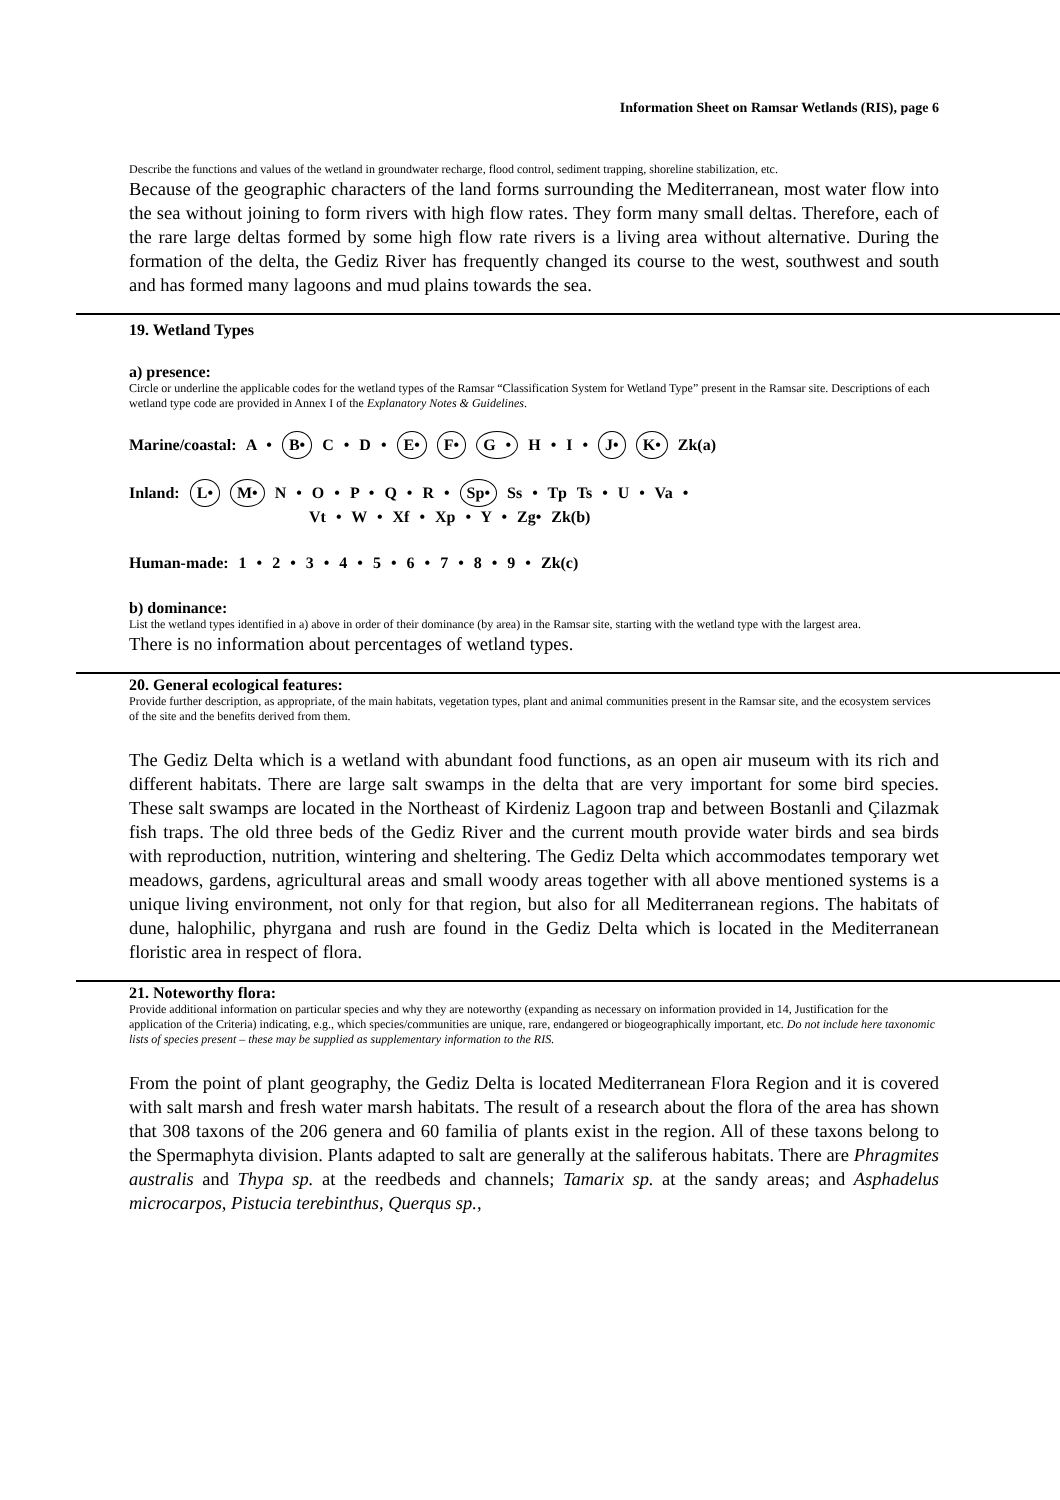Information Sheet on Ramsar Wetlands (RIS), page 6
Describe the functions and values of the wetland in groundwater recharge, flood control, sediment trapping, shoreline stabilization, etc.
Because of the geographic characters of the land forms surrounding the Mediterranean, most water flow into the sea without joining to form rivers with high flow rates. They form many small deltas. Therefore, each of the rare large deltas formed by some high flow rate rivers is a living area without alternative. During the formation of the delta, the Gediz River has frequently changed its course to the west, southwest and south and has formed many lagoons and mud plains towards the sea.
19. Wetland Types
a) presence:
Circle or underline the applicable codes for the wetland types of the Ramsar “Classification System for Wetland Type” present in the Ramsar site. Descriptions of each wetland type code are provided in Annex I of the Explanatory Notes & Guidelines.
Marine/coastal: A • B• C • D • E• F• G • H • I • J• K• Zk(a)
Inland: L• M• N • O • P • Q • R • Sp• Ss • Tp Ts • U • Va •
Vt • W • Xf • Xp • Y • Zg• Zk(b)
Human-made: 1 • 2 • 3 • 4 • 5 • 6 • 7 • 8 • 9 • Zk(c)
b) dominance:
List the wetland types identified in a) above in order of their dominance (by area) in the Ramsar site, starting with the wetland type with the largest area.
There is no information about percentages of wetland types.
20. General ecological features:
Provide further description, as appropriate, of the main habitats, vegetation types, plant and animal communities present in the Ramsar site, and the ecosystem services of the site and the benefits derived from them.
The Gediz Delta which is a wetland with abundant food functions, as an open air museum with its rich and different habitats. There are large salt swamps in the delta that are very important for some bird species. These salt swamps are located in the Northeast of Kirdeniz Lagoon trap and between Bostanli and Çilazmak fish traps. The old three beds of the Gediz River and the current mouth provide water birds and sea birds with reproduction, nutrition, wintering and sheltering. The Gediz Delta which accommodates temporary wet meadows, gardens, agricultural areas and small woody areas together with all above mentioned systems is a unique living environment, not only for that region, but also for all Mediterranean regions. The habitats of dune, halophilic, phyrgana and rush are found in the Gediz Delta which is located in the Mediterranean floristic area in respect of flora.
21. Noteworthy flora:
Provide additional information on particular species and why they are noteworthy (expanding as necessary on information provided in 14, Justification for the application of the Criteria) indicating, e.g., which species/communities are unique, rare, endangered or biogeographically important, etc. Do not include here taxonomic lists of species present – these may be supplied as supplementary information to the RIS.
From the point of plant geography, the Gediz Delta is located Mediterranean Flora Region and it is covered with salt marsh and fresh water marsh habitats. The result of a research about the flora of the area has shown that 308 taxons of the 206 genera and 60 familia of plants exist in the region. All of these taxons belong to the Spermaphyta division. Plants adapted to salt are generally at the saliferous habitats. There are Phragmites australis and Thypa sp. at the reedbeds and channels; Tamarix sp. at the sandy areas; and Asphadelus microcarpos, Pistucia terebinthus, Querqus sp.,